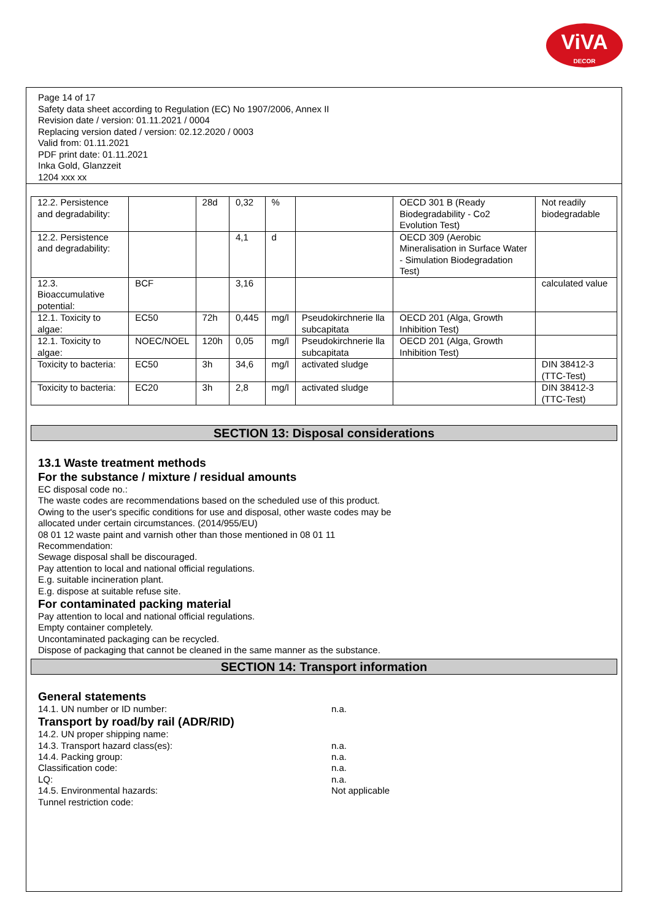ViVA
DECOR
Page 14 of 17
Safety data sheet according to Regulation (EC) No 1907/2006, Annex II
Revision date / version: 01.11.2021 / 0004
Replacing version dated / version: 02.12.2020 / 0003
Valid from: 01.11.2021
PDF print date: 01.11.2021
Inka Gold, Glanzzeit
1204 xxx xx
| 12.2. Persistence and degradability: | | 28d | 0,32 | % | | OECD 301 B (Ready Biodegradability - Co2 Evolution Test) | Not readily biodegradable |
| 12.2. Persistence and degradability: | | | 4,1 | d | | OECD 309 (Aerobic Mineralisation in Surface Water - Simulation Biodegradation Test) | |
| 12.3. Bioaccumulative potential: | BCF | | 3,16 | | | | calculated value |
| 12.1. Toxicity to algae: | EC50 | 72h | 0,445 | mg/l | Pseudokirchnerie lla subcapitata | OECD 201 (Alga, Growth Inhibition Test) | |
| 12.1. Toxicity to algae: | NOEC/NOEL | 120h | 0,05 | mg/l | Pseudokirchnerie lla subcapitata | OECD 201 (Alga, Growth Inhibition Test) | |
| Toxicity to bacteria: | EC50 | 3h | 34,6 | mg/l | activated sludge | | DIN 38412-3 (TTC-Test) |
| Toxicity to bacteria: | EC20 | 3h | 2,8 | mg/l | activated sludge | | DIN 38412-3 (TTC-Test) |
SECTION 13: Disposal considerations
13.1 Waste treatment methods
For the substance / mixture / residual amounts
EC disposal code no.:
The waste codes are recommendations based on the scheduled use of this product.
Owing to the user's specific conditions for use and disposal, other waste codes may be
allocated under certain circumstances. (2014/955/EU)
08 01 12 waste paint and varnish other than those mentioned in 08 01 11
Recommendation:
Sewage disposal shall be discouraged.
Pay attention to local and national official regulations.
E.g. suitable incineration plant.
E.g. dispose at suitable refuse site.
For contaminated packing material
Pay attention to local and national official regulations.
Empty container completely.
Uncontaminated packaging can be recycled.
Dispose of packaging that cannot be cleaned in the same manner as the substance.
SECTION 14: Transport information
General statements
14.1. UN number or ID number: n.a.
Transport by road/by rail (ADR/RID)
14.2. UN proper shipping name:
14.3. Transport hazard class(es): n.a.
14.4. Packing group: n.a.
Classification code: n.a.
LQ: n.a.
14.5. Environmental hazards: Not applicable
Tunnel restriction code: